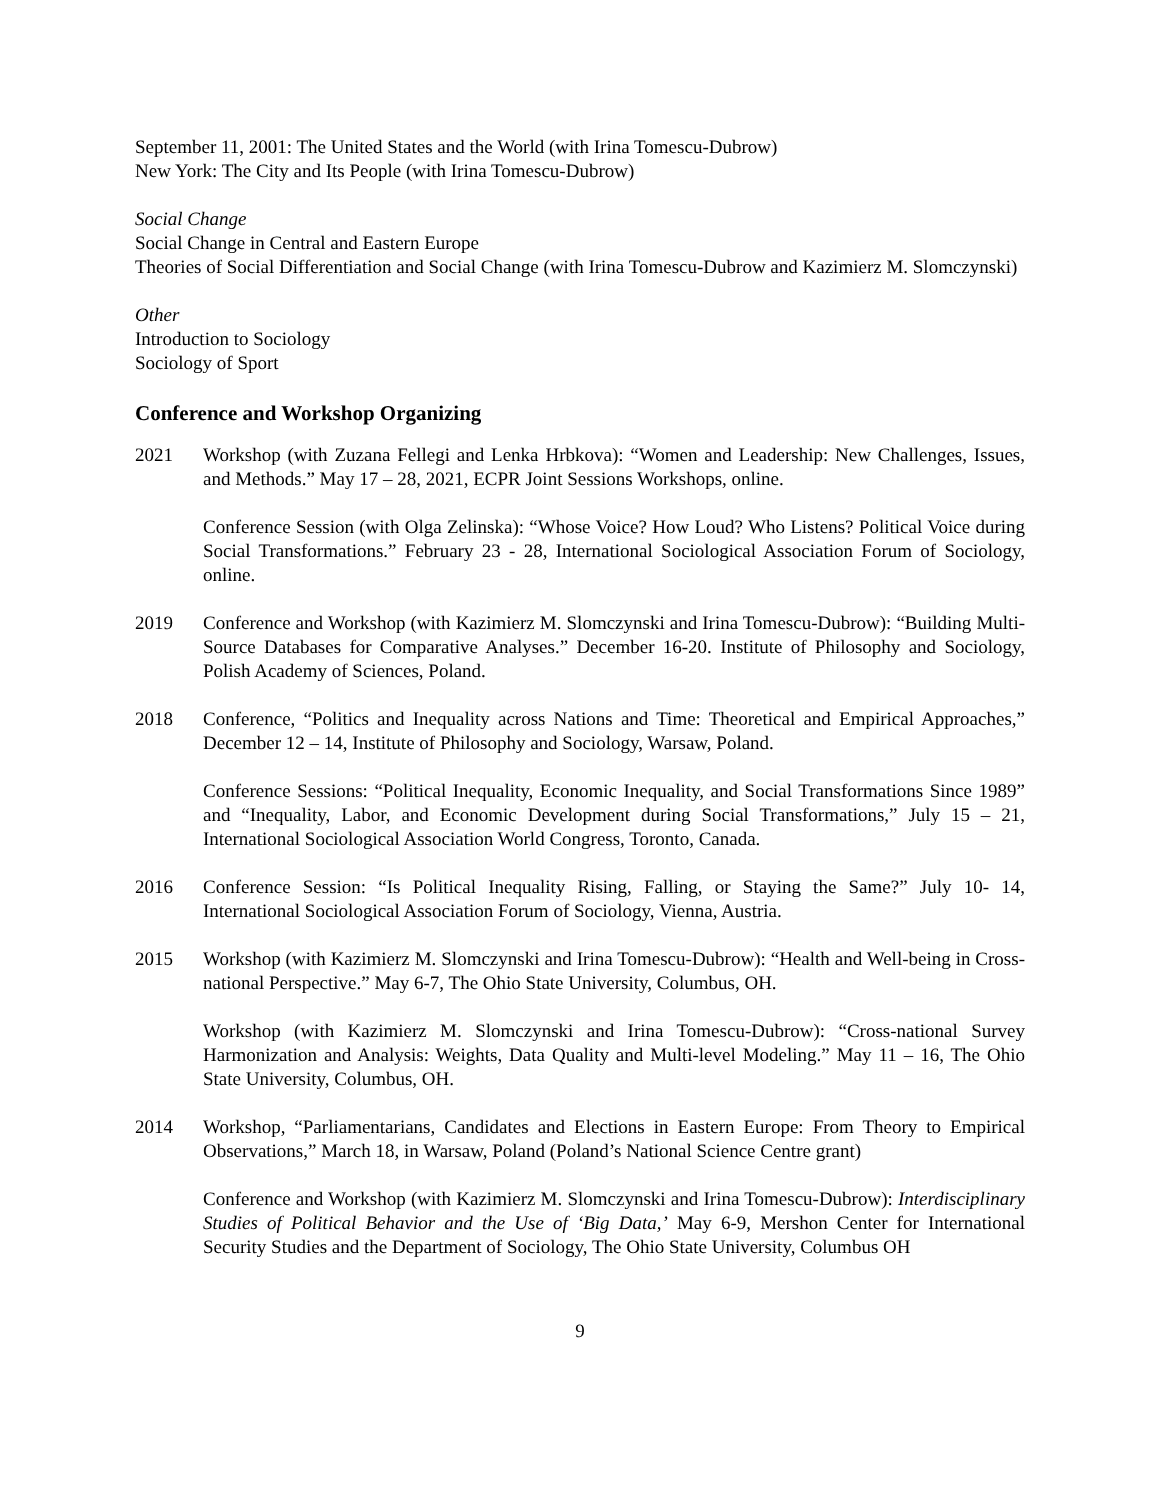September 11, 2001: The United States and the World (with Irina Tomescu-Dubrow)
New York: The City and Its People (with Irina Tomescu-Dubrow)
Social Change
Social Change in Central and Eastern Europe
Theories of Social Differentiation and Social Change (with Irina Tomescu-Dubrow and Kazimierz M. Slomczynski)
Other
Introduction to Sociology
Sociology of Sport
Conference and Workshop Organizing
2021 Workshop (with Zuzana Fellegi and Lenka Hrbkova): “Women and Leadership: New Challenges, Issues, and Methods.” May 17 – 28, 2021, ECPR Joint Sessions Workshops, online.
Conference Session (with Olga Zelinska): “Whose Voice? How Loud? Who Listens? Political Voice during Social Transformations.” February 23 - 28, International Sociological Association Forum of Sociology, online.
2019 Conference and Workshop (with Kazimierz M. Slomczynski and Irina Tomescu-Dubrow): “Building Multi-Source Databases for Comparative Analyses.” December 16-20. Institute of Philosophy and Sociology, Polish Academy of Sciences, Poland.
2018 Conference, “Politics and Inequality across Nations and Time: Theoretical and Empirical Approaches,” December 12 – 14, Institute of Philosophy and Sociology, Warsaw, Poland.
Conference Sessions: “Political Inequality, Economic Inequality, and Social Transformations Since 1989” and “Inequality, Labor, and Economic Development during Social Transformations,” July 15 – 21, International Sociological Association World Congress, Toronto, Canada.
2016 Conference Session: “Is Political Inequality Rising, Falling, or Staying the Same?” July 10- 14, International Sociological Association Forum of Sociology, Vienna, Austria.
2015 Workshop (with Kazimierz M. Slomczynski and Irina Tomescu-Dubrow): “Health and Well-being in Cross-national Perspective.” May 6-7, The Ohio State University, Columbus, OH.
Workshop (with Kazimierz M. Slomczynski and Irina Tomescu-Dubrow): “Cross-national Survey Harmonization and Analysis: Weights, Data Quality and Multi-level Modeling.” May 11 – 16, The Ohio State University, Columbus, OH.
2014 Workshop, “Parliamentarians, Candidates and Elections in Eastern Europe: From Theory to Empirical Observations,” March 18, in Warsaw, Poland (Poland’s National Science Centre grant)
Conference and Workshop (with Kazimierz M. Slomczynski and Irina Tomescu-Dubrow): Interdisciplinary Studies of Political Behavior and the Use of ‘Big Data,’ May 6-9, Mershon Center for International Security Studies and the Department of Sociology, The Ohio State University, Columbus OH
9